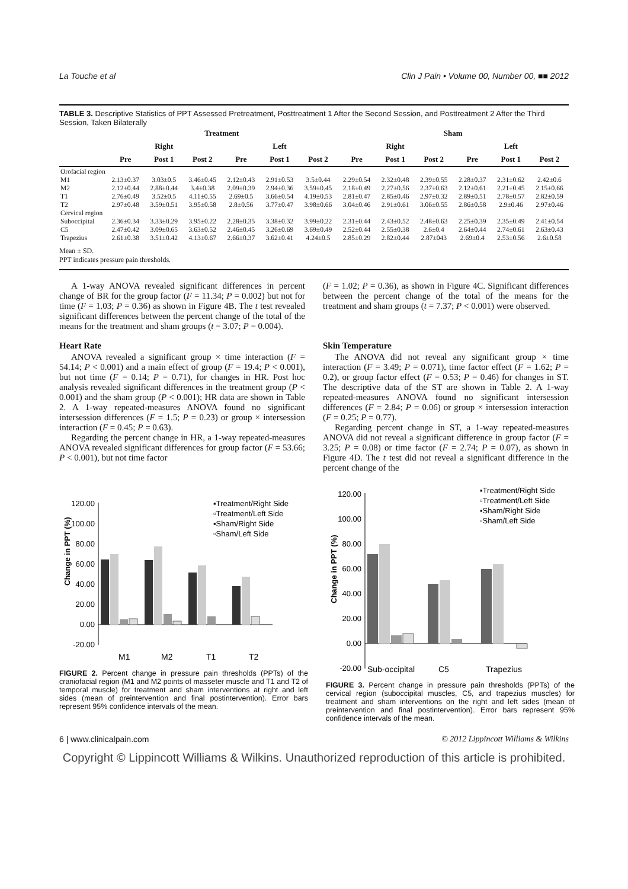La Touche et al Clin J Pain • Volume 00, Number 00, ■■ 2012
TABLE 3. Descriptive Statistics of PPT Assessed Pretreatment, Posttreatment 1 After the Second Session, and Posttreatment 2 After the Third Session, Taken Bilaterally
| | Treatment | | | | | | Sham | | | | | |
| --- | --- | --- | --- | --- | --- | --- | --- | --- | --- | --- | --- | --- |
| | Right | | | Left | | | Right | | | Left | | |
| | Pre | Post 1 | Post 2 | Pre | Post 1 | Post 2 | Pre | Post 1 | Post 2 | Pre | Post 1 | Post 2 |
| Orofacial region | | | | | | | | | | | | |
| M1 | 2.13±0.37 | 3.03±0.5 | 3.46±0.45 | 2.12±0.43 | 2.91±0.53 | 3.5±0.44 | 2.29±0.54 | 2.32±0.48 | 2.39±0.55 | 2.28±0.37 | 2.31±0.62 | 2.42±0.6 |
| M2 | 2.12±0.44 | 2.88±0.44 | 3.4±0.38 | 2.09±0.39 | 2.94±0.36 | 3.59±0.45 | 2.18±0.49 | 2.27±0.56 | 2.37±0.63 | 2.12±0.61 | 2.21±0.45 | 2.15±0.66 |
| T1 | 2.76±0.49 | 3.52±0.5 | 4.11±0.55 | 2.69±0.5 | 3.66±0.54 | 4.19±0.53 | 2.81±0.47 | 2.85±0.46 | 2.97±0.32 | 2.89±0.51 | 2.78±0.57 | 2.82±0.59 |
| T2 | 2.97±0.48 | 3.59±0.51 | 3.95±0.58 | 2.8±0.56 | 3.77±0.47 | 3.98±0.66 | 3.04±0.46 | 2.91±0.61 | 3.06±0.55 | 2.86±0.58 | 2.9±0.46 | 2.97±0.46 |
| Cervical region | | | | | | | | | | | | |
| Suboccipital | 2.36±0.34 | 3.33±0.29 | 3.95±0.22 | 2.28±0.35 | 3.38±0.32 | 3.99±0.22 | 2.31±0.44 | 2.43±0.52 | 2.48±0.63 | 2.25±0.39 | 2.35±0.49 | 2.41±0.54 |
| C5 | 2.47±0.42 | 3.09±0.65 | 3.63±0.52 | 2.46±0.45 | 3.26±0.69 | 3.69±0.49 | 2.52±0.44 | 2.55±0.38 | 2.6±0.4 | 2.64±0.44 | 2.74±0.61 | 2.63±0.43 |
| Trapezius | 2.61±0.38 | 3.51±0.42 | 4.13±0.67 | 2.66±0.37 | 3.62±0.41 | 4.24±0.5 | 2.85±0.29 | 2.82±0.44 | 2.87±043 | 2.69±0.4 | 2.53±0.56 | 2.6±0.58 |
Mean ± SD.
PPT indicates pressure pain thresholds.
A 1-way ANOVA revealed significant differences in percent change of BR for the group factor (F = 11.34; P = 0.002) but not for time (F = 1.03; P = 0.36) as shown in Figure 4B. The t test revealed significant differences between the percent change of the total of the means for the treatment and sham groups (t = 3.07; P = 0.004).
Heart Rate
ANOVA revealed a significant group × time interaction (F = 54.14; P < 0.001) and a main effect of group (F = 19.4; P < 0.001), but not time (F = 0.14; P = 0.71), for changes in HR. Post hoc analysis revealed significant differences in the treatment group (P < 0.001) and the sham group (P < 0.001); HR data are shown in Table 2. A 1-way repeated-measures ANOVA found no significant intersession differences (F = 1.5; P = 0.23) or group × intersession interaction (F = 0.45; P = 0.63).
Regarding the percent change in HR, a 1-way repeated-measures ANOVA revealed significant differences for group factor (F = 53.66; P < 0.001), but not time factor
(F = 1.02; P = 0.36), as shown in Figure 4C. Significant differences between the percent change of the total of the means for the treatment and sham groups (t = 7.37; P < 0.001) were observed.
Skin Temperature
The ANOVA did not reveal any significant group × time interaction (F = 3.49; P = 0.071), time factor effect (F = 1.62; P = 0.2), or group factor effect (F = 0.53; P = 0.46) for changes in ST. The descriptive data of the ST are shown in Table 2. A 1-way repeated-measures ANOVA found no significant intersession differences (F = 2.84; P = 0.06) or group × intersession interaction (F = 0.25; P = 0.77).
Regarding percent change in ST, a 1-way repeated-measures ANOVA did not reveal a significant difference in group factor (F = 3.25; P = 0.08) or time factor (F = 2.74; P = 0.07), as shown in Figure 4D. The t test did not reveal a significant difference in the percent change of the
Change in PPT (%)
120.00
100.00
80.00
60.00
40.00
20.00
0.00
-20.00
M1
M2
T1
T2
▪Treatment/Right Side
▫Treatment/Left Side
▪Sham/Right Side
▫Sham/Left Side
FIGURE 2. Percent change in pressure pain thresholds (PPTs) of the craniofacial region (M1 and M2 points of masseter muscle and T1 and T2 of temporal muscle) for treatment and sham interventions at right and left sides (mean of preintervention and final postintervention). Error bars represent 95% confidence intervals of the mean.
Change in PPT (%)
120.00
100.00
80.00
60.00
40.00
20.00
0.00
-20.00
Sub-occipital
C5
Trapezius
▪Treatment/Right Side
▫Treatment/Left Side
▪Sham/Right Side
▫Sham/Left Side
FIGURE 3. Percent change in pressure pain thresholds (PPTs) of the cervical region (suboccipital muscles, C5, and trapezius muscles) for treatment and sham interventions on the right and left sides (mean of preintervention and final postintervention). Error bars represent 95% confidence intervals of the mean.
6 | www.clinicalpain.com © 2012 Lippincott Williams & Wilkins
Copyright © Lippincott Williams & Wilkins. Unauthorized reproduction of this article is prohibited.